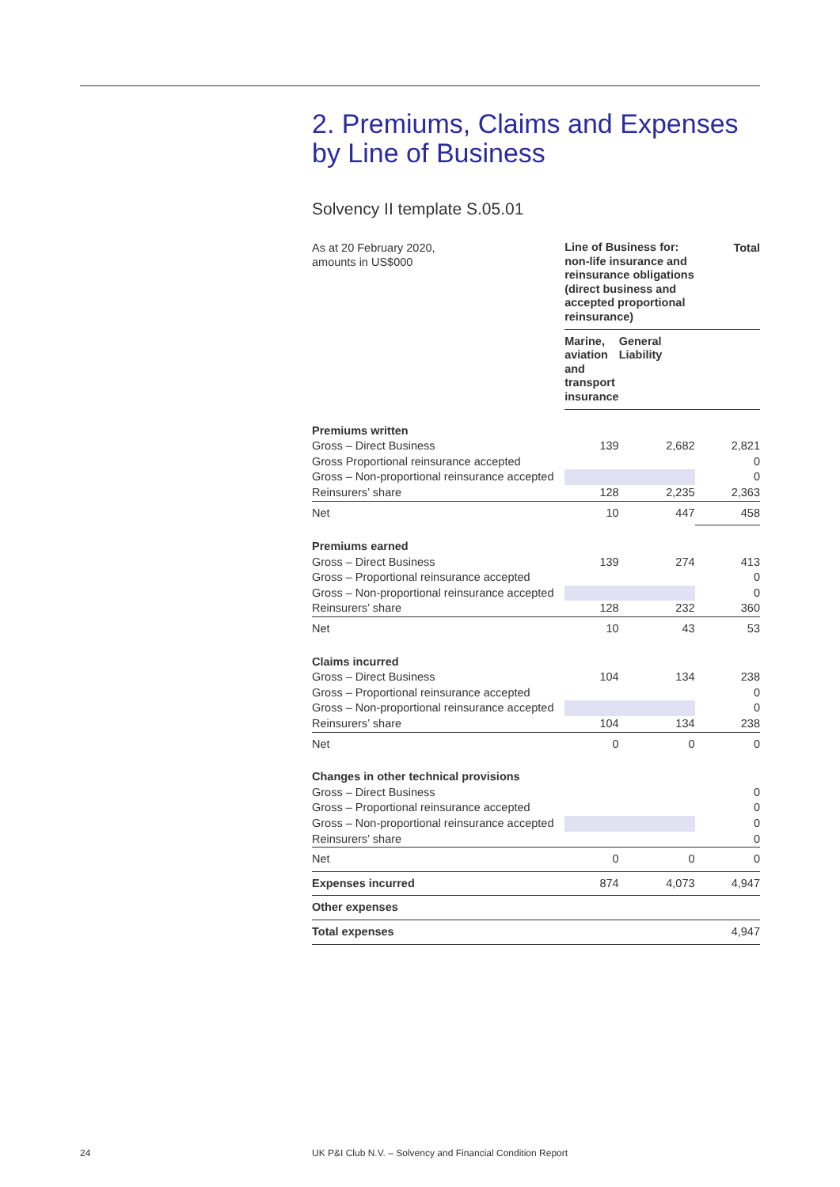2. Premiums, Claims and Expenses by Line of Business
Solvency II template S.05.01
| As at 20 February 2020, amounts in US$000 | Line of Business for: non-life insurance and reinsurance obligations (direct business and accepted proportional reinsurance) | | Total |
| | Marine, aviation and transport insurance | General Liability | |
| Premiums written | | | |
| Gross – Direct Business | 139 | 2,682 | 2,821 |
| Gross Proportional reinsurance accepted | | | 0 |
| Gross – Non-proportional reinsurance accepted | | | 0 |
| Reinsurers’ share | 128 | 2,235 | 2,363 |
| Net | 10 | 447 | 458 |
| Premiums earned | | | |
| Gross – Direct Business | 139 | 274 | 413 |
| Gross – Proportional reinsurance accepted | | | 0 |
| Gross – Non-proportional reinsurance accepted | | | 0 |
| Reinsurers’ share | 128 | 232 | 360 |
| Net | 10 | 43 | 53 |
| Claims incurred | | | |
| Gross – Direct Business | 104 | 134 | 238 |
| Gross – Proportional reinsurance accepted | | | 0 |
| Gross – Non-proportional reinsurance accepted | | | 0 |
| Reinsurers’ share | 104 | 134 | 238 |
| Net | 0 | 0 | 0 |
| Changes in other technical provisions | | | |
| Gross – Direct Business | | | 0 |
| Gross – Proportional reinsurance accepted | | | 0 |
| Gross – Non-proportional reinsurance accepted | | | 0 |
| Reinsurers’ share | | | 0 |
| Net | 0 | 0 | 0 |
| Expenses incurred | 874 | 4,073 | 4,947 |
| Other expenses | | | |
| Total expenses | | | 4,947 |
24
UK P&I Club N.V. – Solvency and Financial Condition Report